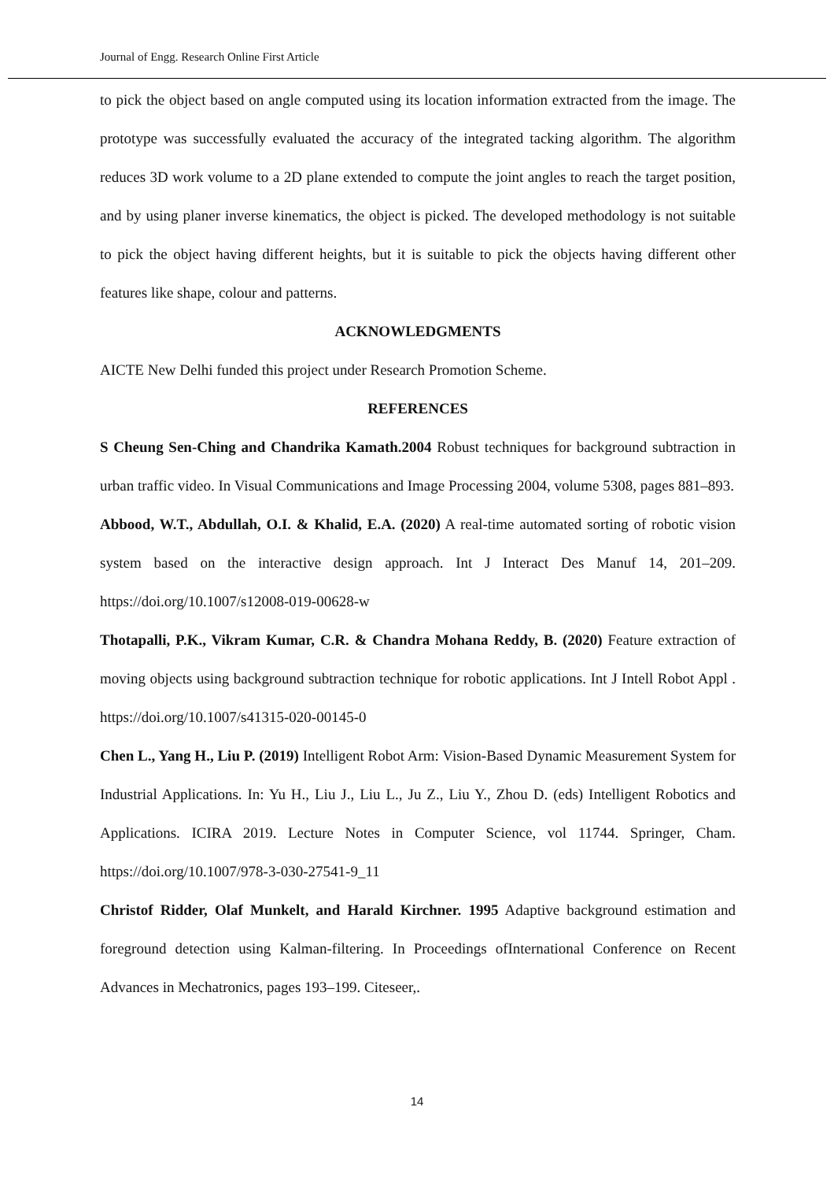Journal of Engg. Research Online First Article
to pick the object based on angle computed using its location information extracted from the image. The prototype was successfully evaluated the accuracy of the integrated tacking algorithm. The algorithm reduces 3D work volume to a 2D plane extended to compute the joint angles to reach the target position, and by using planer inverse kinematics, the object is picked. The developed methodology is not suitable to pick the object having different heights, but it is suitable to pick the objects having different other features like shape, colour and patterns.
ACKNOWLEDGMENTS
AICTE New Delhi funded this project under Research Promotion Scheme.
REFERENCES
S Cheung Sen-Ching and Chandrika Kamath.2004 Robust techniques for background subtraction in urban traffic video. In Visual Communications and Image Processing 2004, volume 5308, pages 881–893.
Abbood, W.T., Abdullah, O.I. & Khalid, E.A. (2020) A real-time automated sorting of robotic vision system based on the interactive design approach. Int J Interact Des Manuf 14, 201–209. https://doi.org/10.1007/s12008-019-00628-w
Thotapalli, P.K., Vikram Kumar, C.R. & Chandra Mohana Reddy, B. (2020) Feature extraction of moving objects using background subtraction technique for robotic applications. Int J Intell Robot Appl . https://doi.org/10.1007/s41315-020-00145-0
Chen L., Yang H., Liu P. (2019) Intelligent Robot Arm: Vision-Based Dynamic Measurement System for Industrial Applications. In: Yu H., Liu J., Liu L., Ju Z., Liu Y., Zhou D. (eds) Intelligent Robotics and Applications. ICIRA 2019. Lecture Notes in Computer Science, vol 11744. Springer, Cham. https://doi.org/10.1007/978-3-030-27541-9_11
Christof Ridder, Olaf Munkelt, and Harald Kirchner. 1995 Adaptive background estimation and foreground detection using Kalman-filtering. In Proceedings ofInternational Conference on Recent Advances in Mechatronics, pages 193–199. Citeseer,.
14